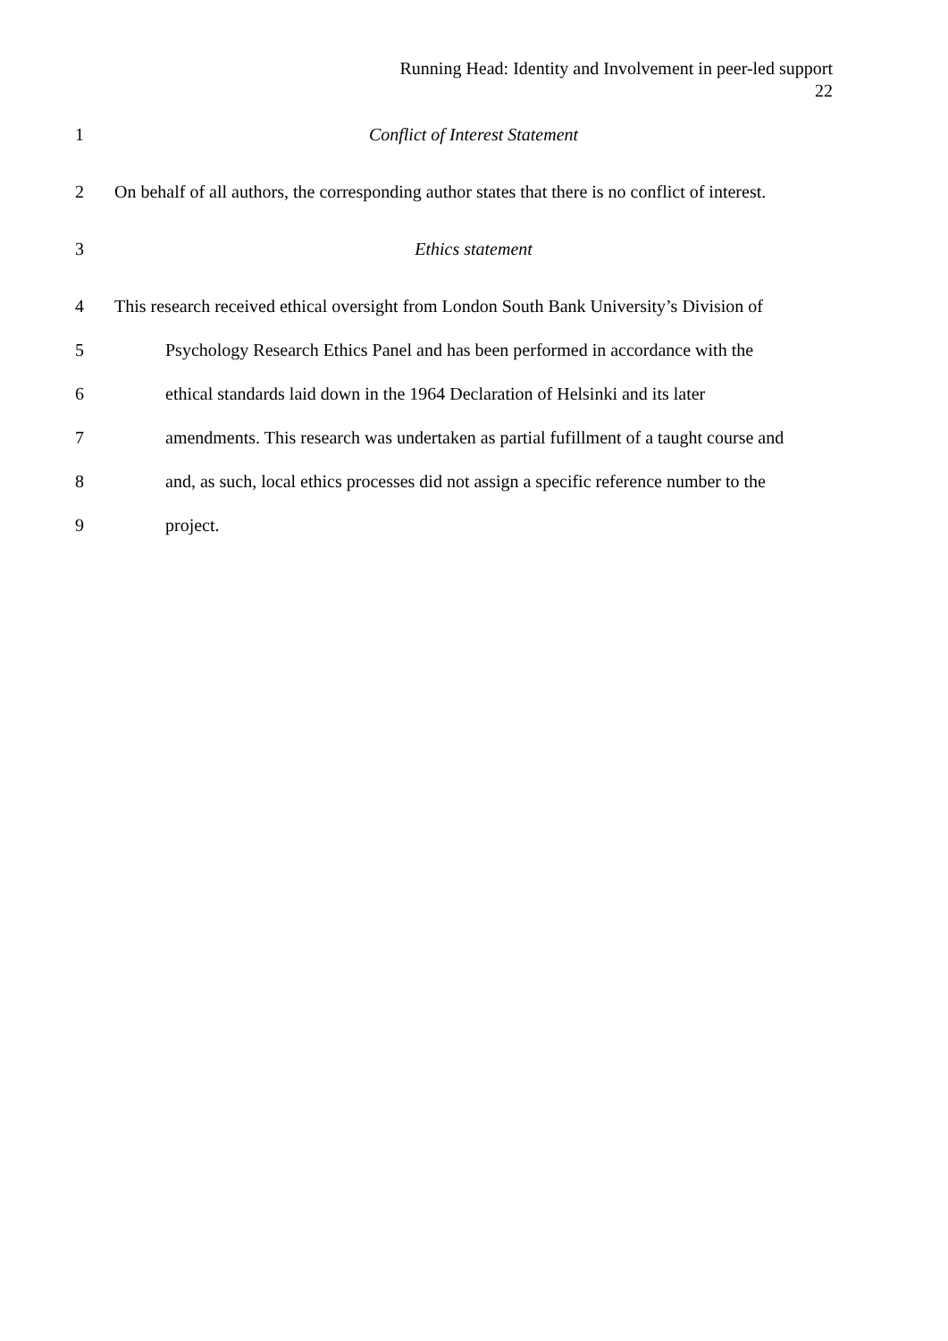Running Head: Identity and Involvement in peer-led support
22
1 Conflict of Interest Statement
2 On behalf of all authors, the corresponding author states that there is no conflict of interest.
3 Ethics statement
4 This research received ethical oversight from London South Bank University’s Division of
5 Psychology Research Ethics Panel and has been performed in accordance with the
6 ethical standards laid down in the 1964 Declaration of Helsinki and its later
7 amendments. This research was undertaken as partial fufillment of a taught course and
8 and, as such, local ethics processes did not assign a specific reference number to the
9 project.